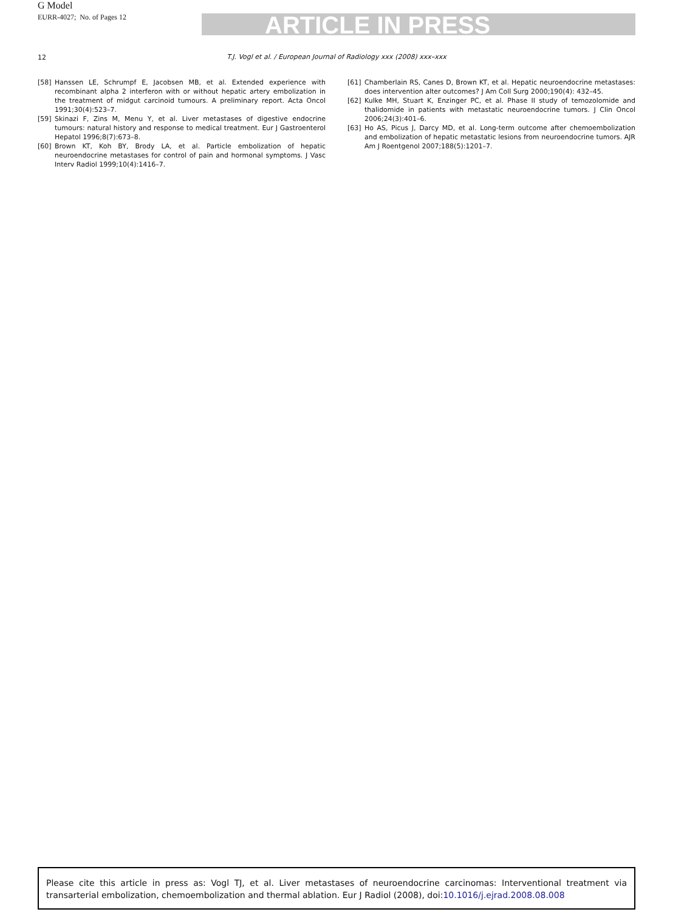G Model
EURR-4027; No. of Pages 12
ARTICLE IN PRESS
12
T.J. Vogl et al. / European Journal of Radiology xxx (2008) xxx–xxx
[58] Hanssen LE, Schrumpf E, Jacobsen MB, et al. Extended experience with recombinant alpha 2 interferon with or without hepatic artery embolization in the treatment of midgut carcinoid tumours. A preliminary report. Acta Oncol 1991;30(4):523–7.
[59] Skinazi F, Zins M, Menu Y, et al. Liver metastases of digestive endocrine tumours: natural history and response to medical treatment. Eur J Gastroenterol Hepatol 1996;8(7):673–8.
[60] Brown KT, Koh BY, Brody LA, et al. Particle embolization of hepatic neuroendocrine metastases for control of pain and hormonal symptoms. J Vasc Interv Radiol 1999;10(4):1416–7.
[61] Chamberlain RS, Canes D, Brown KT, et al. Hepatic neuroendocrine metastases: does intervention alter outcomes? J Am Coll Surg 2000;190(4): 432–45.
[62] Kulke MH, Stuart K, Enzinger PC, et al. Phase II study of temozolomide and thalidomide in patients with metastatic neuroendocrine tumors. J Clin Oncol 2006;24(3):401–6.
[63] Ho AS, Picus J, Darcy MD, et al. Long-term outcome after chemoembolization and embolization of hepatic metastatic lesions from neuroendocrine tumors. AJR Am J Roentgenol 2007;188(5):1201–7.
Please cite this article in press as: Vogl TJ, et al. Liver metastases of neuroendocrine carcinomas: Interventional treatment via transarterial embolization, chemoembolization and thermal ablation. Eur J Radiol (2008), doi:10.1016/j.ejrad.2008.08.008